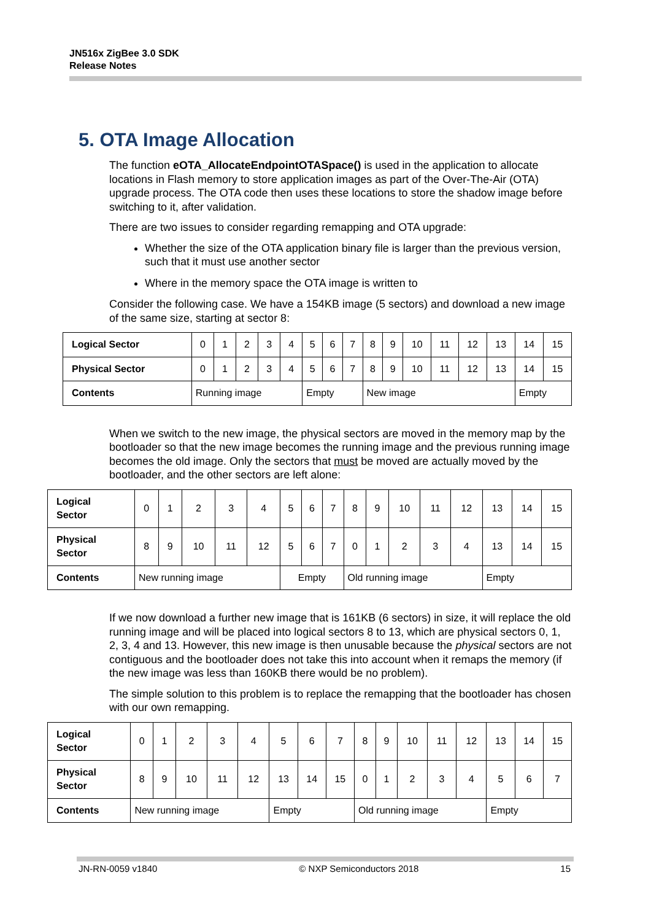JN516x ZigBee 3.0 SDK
Release Notes
5. OTA Image Allocation
The function eOTA_AllocateEndpointOTASpace() is used in the application to allocate locations in Flash memory to store application images as part of the Over-The-Air (OTA) upgrade process. The OTA code then uses these locations to store the shadow image before switching to it, after validation.
There are two issues to consider regarding remapping and OTA upgrade:
Whether the size of the OTA application binary file is larger than the previous version, such that it must use another sector
Where in the memory space the OTA image is written to
Consider the following case. We have a 154KB image (5 sectors) and download a new image of the same size, starting at sector 8:
| Logical Sector | 0 | 1 | 2 | 3 | 4 | 5 | 6 | 7 | 8 | 9 | 10 | 11 | 12 | 13 | 14 | 15 |
| Physical Sector | 0 | 1 | 2 | 3 | 4 | 5 | 6 | 7 | 8 | 9 | 10 | 11 | 12 | 13 | 14 | 15 |
| Contents | Running image | | | | | Empty | | | New image | | | | | | Empty | |
When we switch to the new image, the physical sectors are moved in the memory map by the bootloader so that the new image becomes the running image and the previous running image becomes the old image. Only the sectors that must be moved are actually moved by the bootloader, and the other sectors are left alone:
| Logical Sector | 0 | 1 | 2 | 3 | 4 | 5 | 6 | 7 | 8 | 9 | 10 | 11 | 12 | 13 | 14 | 15 |
| Physical Sector | 8 | 9 | 10 | 11 | 12 | 5 | 6 | 7 | 0 | 1 | 2 | 3 | 4 | 13 | 14 | 15 |
| Contents | New running image | | | | | Empty | | | Old running image | | | | | Empty | | |
If we now download a further new image that is 161KB (6 sectors) in size, it will replace the old running image and will be placed into logical sectors 8 to 13, which are physical sectors 0, 1, 2, 3, 4 and 13. However, this new image is then unusable because the physical sectors are not contiguous and the bootloader does not take this into account when it remaps the memory (if the new image was less than 160KB there would be no problem).
The simple solution to this problem is to replace the remapping that the bootloader has chosen with our own remapping.
| Logical Sector | 0 | 1 | 2 | 3 | 4 | 5 | 6 | 7 | 8 | 9 | 10 | 11 | 12 | 13 | 14 | 15 |
| Physical Sector | 8 | 9 | 10 | 11 | 12 | 13 | 14 | 15 | 0 | 1 | 2 | 3 | 4 | 5 | 6 | 7 |
| Contents | New running image | | | | | Empty | | | Old running image | | | | | Empty | | |
JN-RN-0059 v1840 © NXP Semiconductors 2018 15